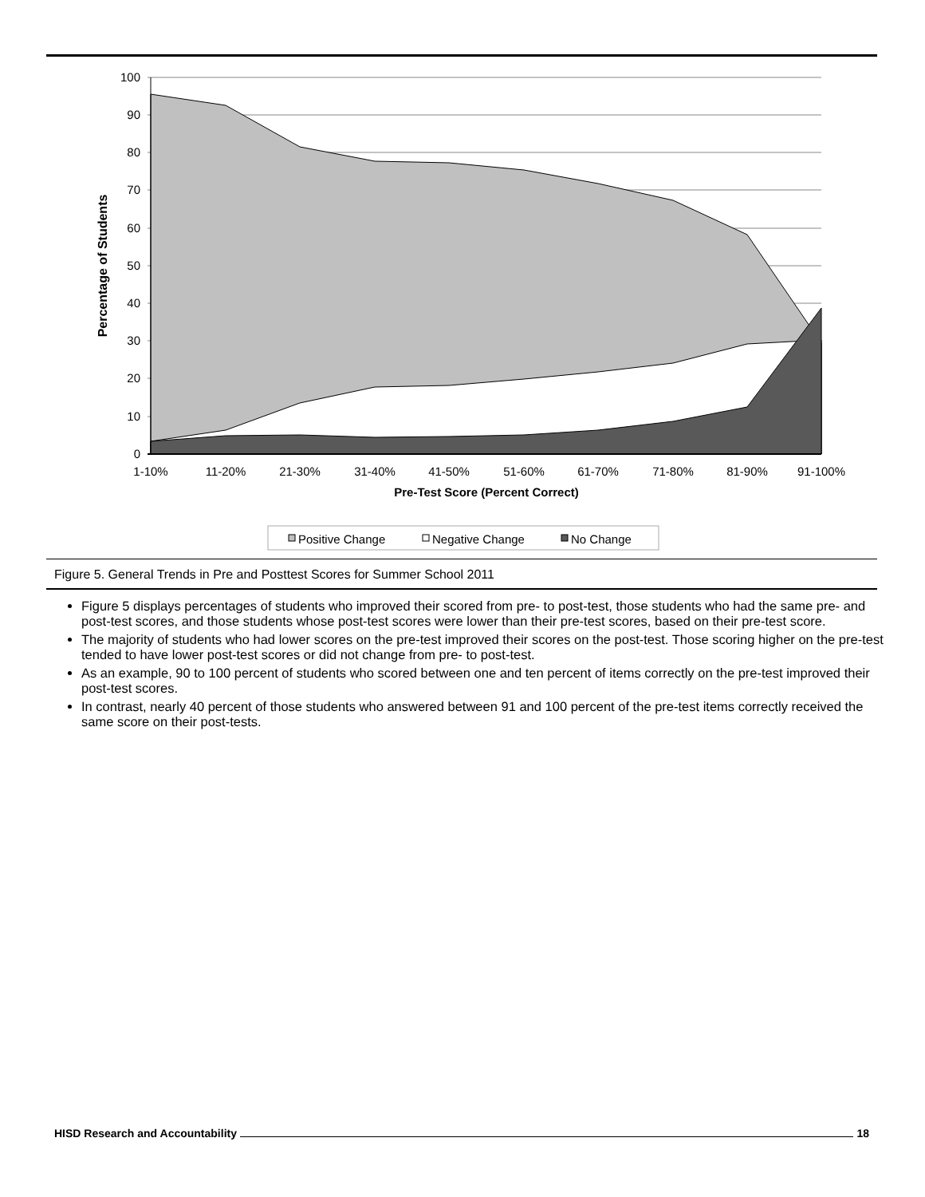100
90
80
70
60
50
40
30
20
10
0
1-10%
11-20%
21-30%
31-40%
41-50%
51-60%
61-70%
71-80%
81-90%
91-100%
Pre-Test Score (Percent Correct)
Percentage of Students
Positive Change
Negative Change
No Change
Figure 5. General Trends in Pre and Posttest Scores for Summer School 2011
Figure 5 displays percentages of students who improved their scored from pre- to post-test, those students who had the same pre- and post-test scores, and those students whose post-test scores were lower than their pre-test scores, based on their pre-test score.
The majority of students who had lower scores on the pre-test improved their scores on the post-test. Those scoring higher on the pre-test tended to have lower post-test scores or did not change from pre- to post-test.
As an example, 90 to 100 percent of students who scored between one and ten percent of items correctly on the pre-test improved their post-test scores.
In contrast, nearly 40 percent of those students who answered between 91 and 100 percent of the pre-test items correctly received the same score on their post-tests.
HISD Research and Accountability 18